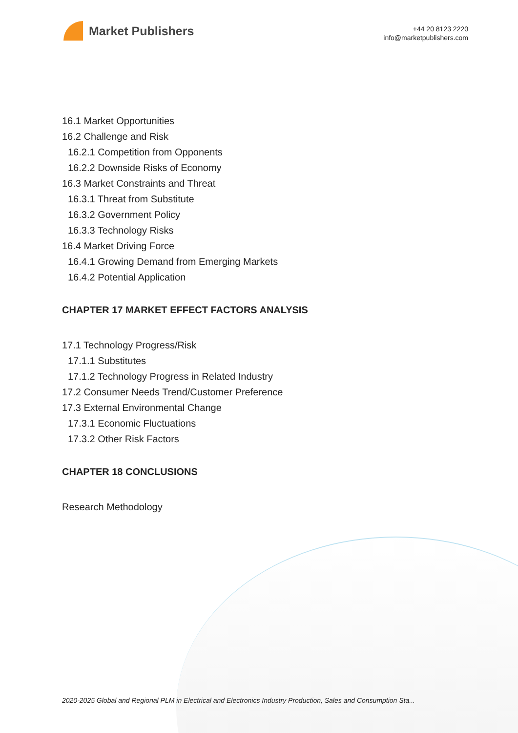Market Publishers
+44 20 8123 2220
info@marketpublishers.com
16.1 Market Opportunities
16.2 Challenge and Risk
16.2.1 Competition from Opponents
16.2.2 Downside Risks of Economy
16.3 Market Constraints and Threat
16.3.1 Threat from Substitute
16.3.2 Government Policy
16.3.3 Technology Risks
16.4 Market Driving Force
16.4.1 Growing Demand from Emerging Markets
16.4.2 Potential Application
CHAPTER 17 MARKET EFFECT FACTORS ANALYSIS
17.1 Technology Progress/Risk
17.1.1 Substitutes
17.1.2 Technology Progress in Related Industry
17.2 Consumer Needs Trend/Customer Preference
17.3 External Environmental Change
17.3.1 Economic Fluctuations
17.3.2 Other Risk Factors
CHAPTER 18 CONCLUSIONS
Research Methodology
2020-2025 Global and Regional PLM in Electrical and Electronics Industry Production, Sales and Consumption Sta...